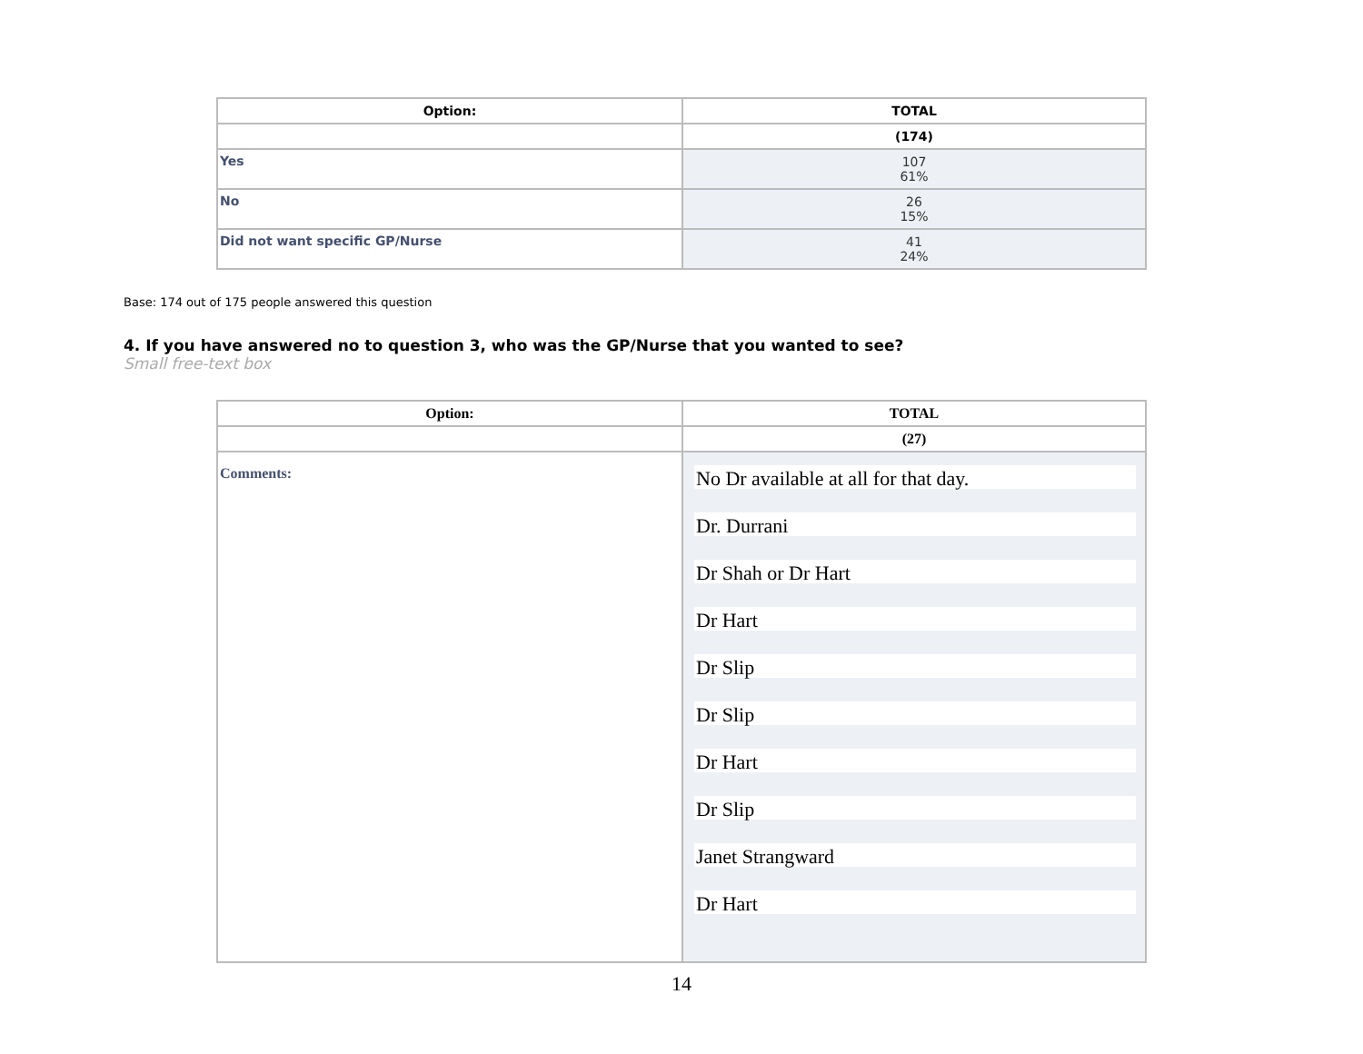| Option: | TOTAL |
| --- | --- |
| | (174) |
| Yes | 107 61% |
| No | 26 15% |
| Did not want specific GP/Nurse | 41 24% |
Base: 174 out of 175 people answered this question
4. If you have answered no to question 3, who was the GP/Nurse that you wanted to see?
Small free-text box
| Option: | TOTAL |
| --- | --- |
| | (27) |
| Comments: | No Dr available at all for that day. Dr. Durrani Dr Shah or Dr Hart Dr Hart Dr Slip Dr Slip Dr Hart Dr Slip Janet Strangward Dr Hart |
14